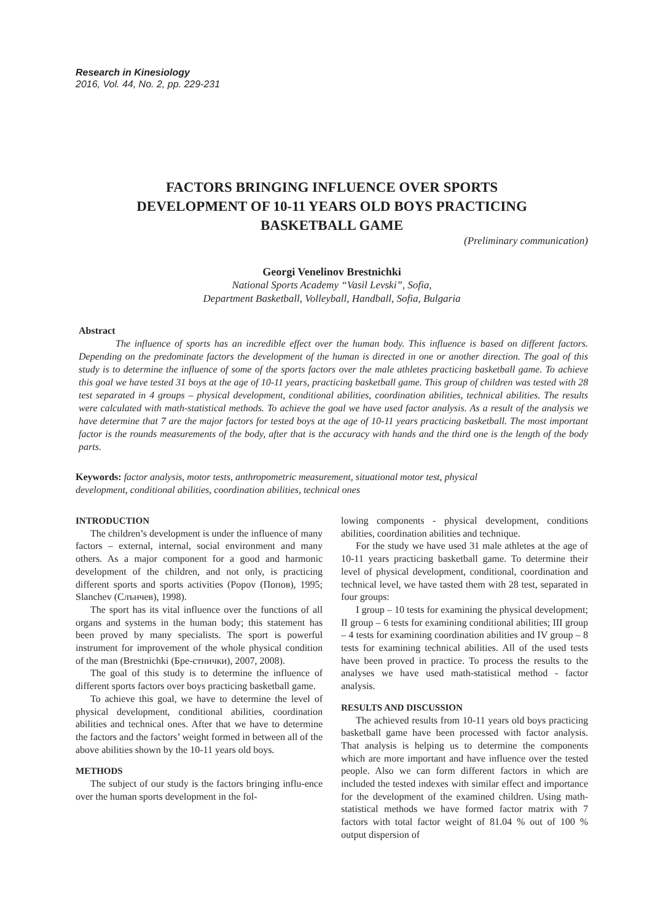Research in Kinesiology
2016, Vol. 44, No. 2, pp. 229-231
FACTORS BRINGING INFLUENCE OVER SPORTS
DEVELOPMENT OF 10-11 YEARS OLD BOYS PRACTICING
BASKETBALL GAME
(Preliminary communication)
Georgi Venelinov Brestnichki
National Sports Academy “Vasil Levski”, Sofia,
Department Basketball, Volleyball, Handball, Sofia, Bulgaria
Abstract
The influence of sports has an incredible effect over the human body. This influence is based on different factors. Depending on the predominate factors the development of the human is directed in one or another direction. The goal of this study is to determine the influence of some of the sports factors over the male athletes practicing basketball game. To achieve this goal we have tested 31 boys at the age of 10-11 years, practicing basketball game. This group of children was tested with 28 test separated in 4 groups – physical development, conditional abilities, coordination abilities, technical abilities. The results were calculated with math-statistical methods. To achieve the goal we have used factor analysis. As a result of the analysis we have determine that 7 are the major factors for tested boys at the age of 10-11 years practicing basketball. The most important factor is the rounds measurements of the body, after that is the accuracy with hands and the third one is the length of the body parts.
Keywords: factor analysis, motor tests, anthropometric measurement, situational motor test, physical development, conditional abilities, coordination abilities, technical ones
INTRODUCTION
The children’s development is under the influence of many factors – external, internal, social environment and many others. As a major component for a good and harmonic development of the children, and not only, is practicing different sports and sports activities (Popov (Попов), 1995; Slanchev (Слънчев), 1998).
The sport has its vital influence over the functions of all organs and systems in the human body; this statement has been proved by many specialists. The sport is powerful instrument for improvement of the whole physical condition of the man (Brestnichki (Бре-стнички), 2007, 2008).
The goal of this study is to determine the influence of different sports factors over boys practicing basketball game.
To achieve this goal, we have to determine the level of physical development, conditional abilities, coordination abilities and technical ones. After that we have to determine the factors and the factors’ weight formed in between all of the above abilities shown by the 10-11 years old boys.
METHODS
The subject of our study is the factors bringing influ-ence over the human sports development in the fol-
lowing components - physical development, conditions abilities, coordination abilities and technique.
For the study we have used 31 male athletes at the age of 10-11 years practicing basketball game. To determine their level of physical development, conditional, coordination and technical level, we have tasted them with 28 test, separated in four groups:
I group – 10 tests for examining the physical development; II group – 6 tests for examining conditional abilities; III group – 4 tests for examining coordination abilities and IV group – 8 tests for examining technical abilities. All of the used tests have been proved in practice. To process the results to the analyses we have used math-statistical method - factor analysis.
RESULTS AND DISCUSSION
The achieved results from 10-11 years old boys practicing basketball game have been processed with factor analysis. That analysis is helping us to determine the components which are more important and have influence over the tested people. Also we can form different factors in which are included the tested indexes with similar effect and importance for the development of the examined children. Using math-statistical methods we have formed factor matrix with 7 factors with total factor weight of 81.04 % out of 100 % output dispersion of